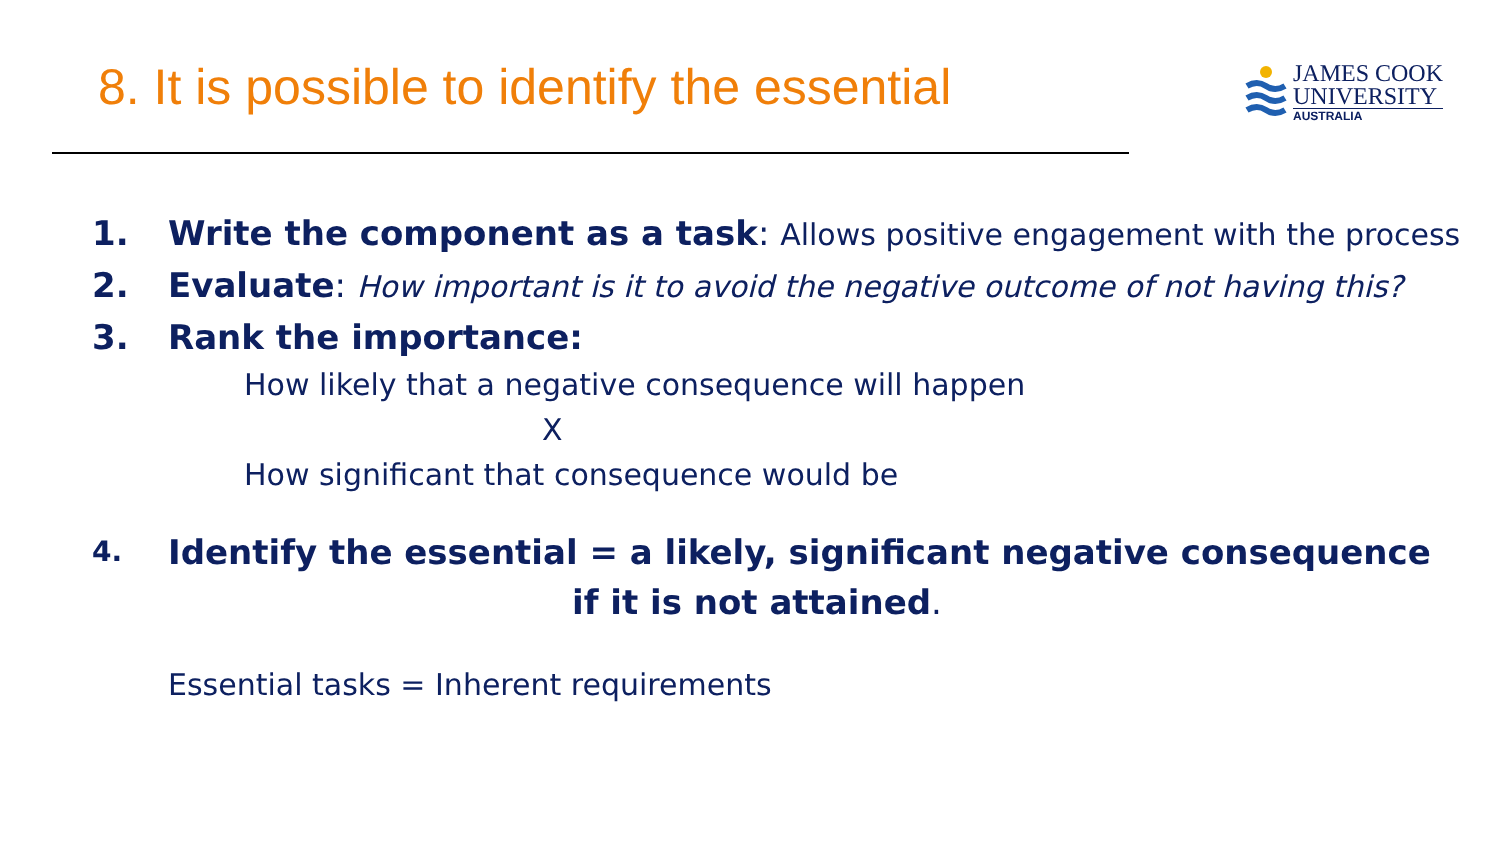8. It is possible to identify the essential
JAMES COOK
UNIVERSITY
AUSTRALIA
1. Write the component as a task: Allows positive engagement with the process
2. Evaluate: How important is it to avoid the negative outcome of not having this?
3. Rank the importance:
How likely that a negative consequence will happen
X
How significant that consequence would be
4. Identify the essential = a likely, significant negative consequence
if it is not attained.
Essential tasks = Inherent requirements